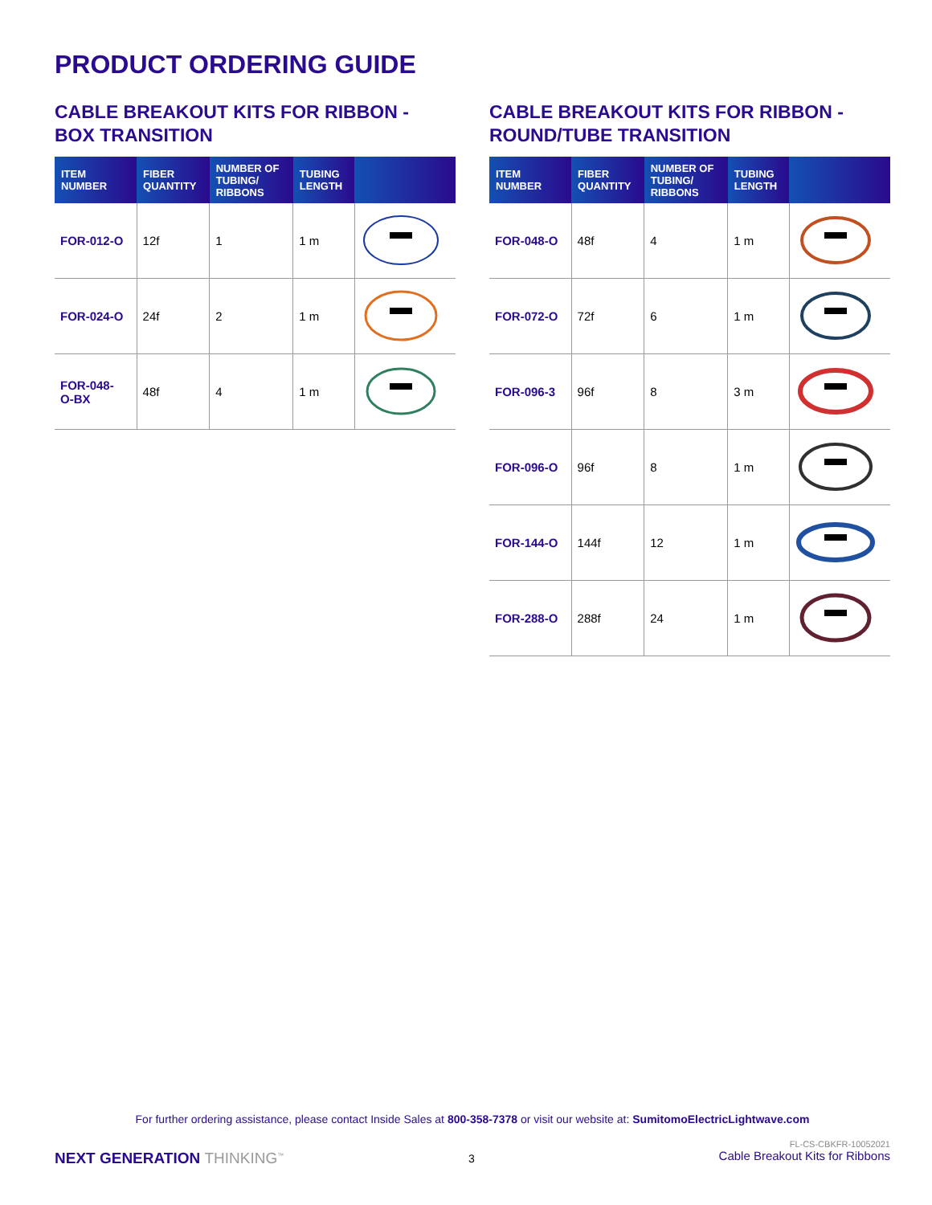PRODUCT ORDERING GUIDE
CABLE BREAKOUT KITS FOR RIBBON -
BOX TRANSITION
| ITEM NUMBER | FIBER QUANTITY | NUMBER OF TUBING/ RIBBONS | TUBING LENGTH | |
| --- | --- | --- | --- | --- |
| FOR-012-O | 12f | 1 | 1 m | |
| FOR-024-O | 24f | 2 | 1 m | |
| FOR-048- O-BX | 48f | 4 | 1 m | |
CABLE BREAKOUT KITS FOR RIBBON -
ROUND/TUBE TRANSITION
| ITEM NUMBER | FIBER QUANTITY | NUMBER OF TUBING/ RIBBONS | TUBING LENGTH | |
| --- | --- | --- | --- | --- |
| FOR-048-O | 48f | 4 | 1 m | |
| FOR-072-O | 72f | 6 | 1 m | |
| FOR-096-3 | 96f | 8 | 3 m | |
| FOR-096-O | 96f | 8 | 1 m | |
| FOR-144-O | 144f | 12 | 1 m | |
| FOR-288-O | 288f | 24 | 1 m | |
For further ordering assistance, please contact Inside Sales at 800-358-7378 or visit our website at: SumitomoElectricLightwave.com
NEXT GENERATION THINKING<sup>™</sup> 3
FL-CS-CBKFR-10052021
Cable Breakout Kits for Ribbons